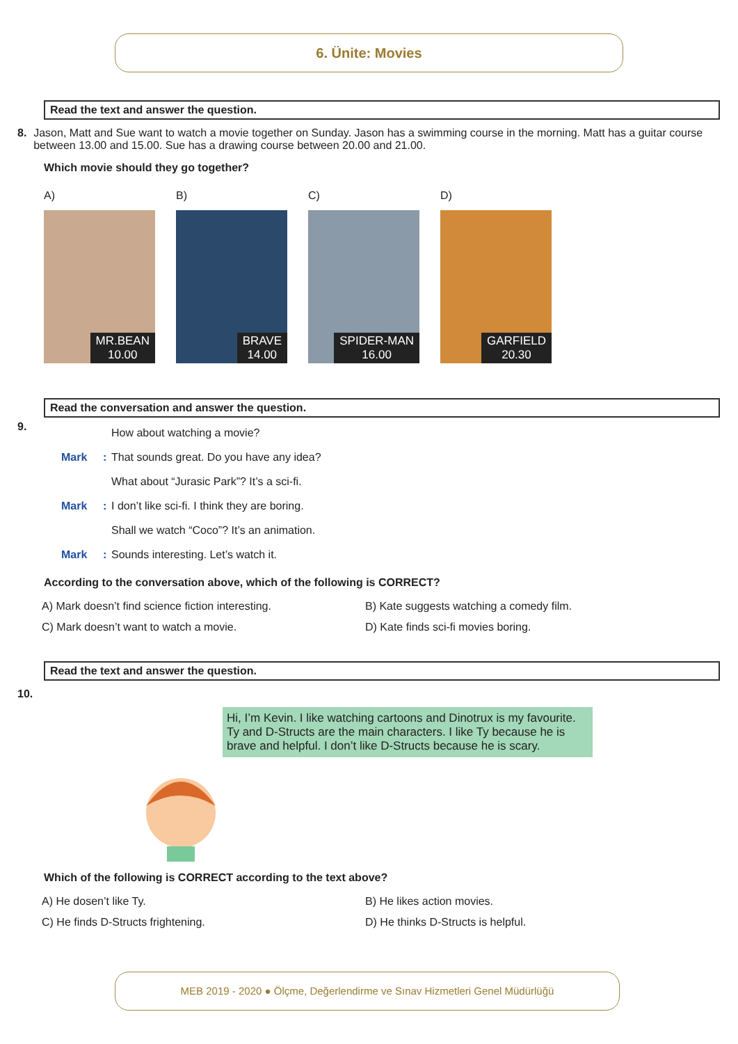6. Ünite: Movies
Read the text and answer the question.
8. Jason, Matt and Sue want to watch a movie together on Sunday. Jason has a swimming course in the morning. Matt has a guitar course between 13.00 and 15.00. Sue has a drawing course between 20.00 and 21.00.
Which movie should they go together?
A)
MR.BEAN
10.00
B)
BRAVE
14.00
C)
SPIDER-MAN
16.00
D)
GARFIELD
20.30
Read the conversation and answer the question.
9.
How about watching a movie?
Mark: That sounds great. Do you have any idea?
What about “Jurasic Park”? It’s a sci-fi.
Mark: I don’t like sci-fi. I think they are boring.
Shall we watch “Coco”? It’s an animation.
Mark: Sounds interesting. Let’s watch it.
According to the conversation above, which of the following is CORRECT?
A) Mark doesn’t find science fiction interesting.
B) Kate suggests watching a comedy film.
C) Mark doesn’t want to watch a movie.
D) Kate finds sci-fi movies boring.
Read the text and answer the question.
10.
Hi, I’m Kevin. I like watching cartoons and Dinotrux is my favourite. Ty and D-Structs are the main characters. I like Ty because he is brave and helpful. I don’t like D-Structs because he is scary.
Which of the following is CORRECT according to the text above?
A) He dosen’t like Ty.
B) He likes action movies.
C) He finds D-Structs frightening.
D) He thinks D-Structs is helpful.
MEB 2019 - 2020 ● Ölçme, Değerlendirme ve Sınav Hizmetleri Genel Müdürlüğü